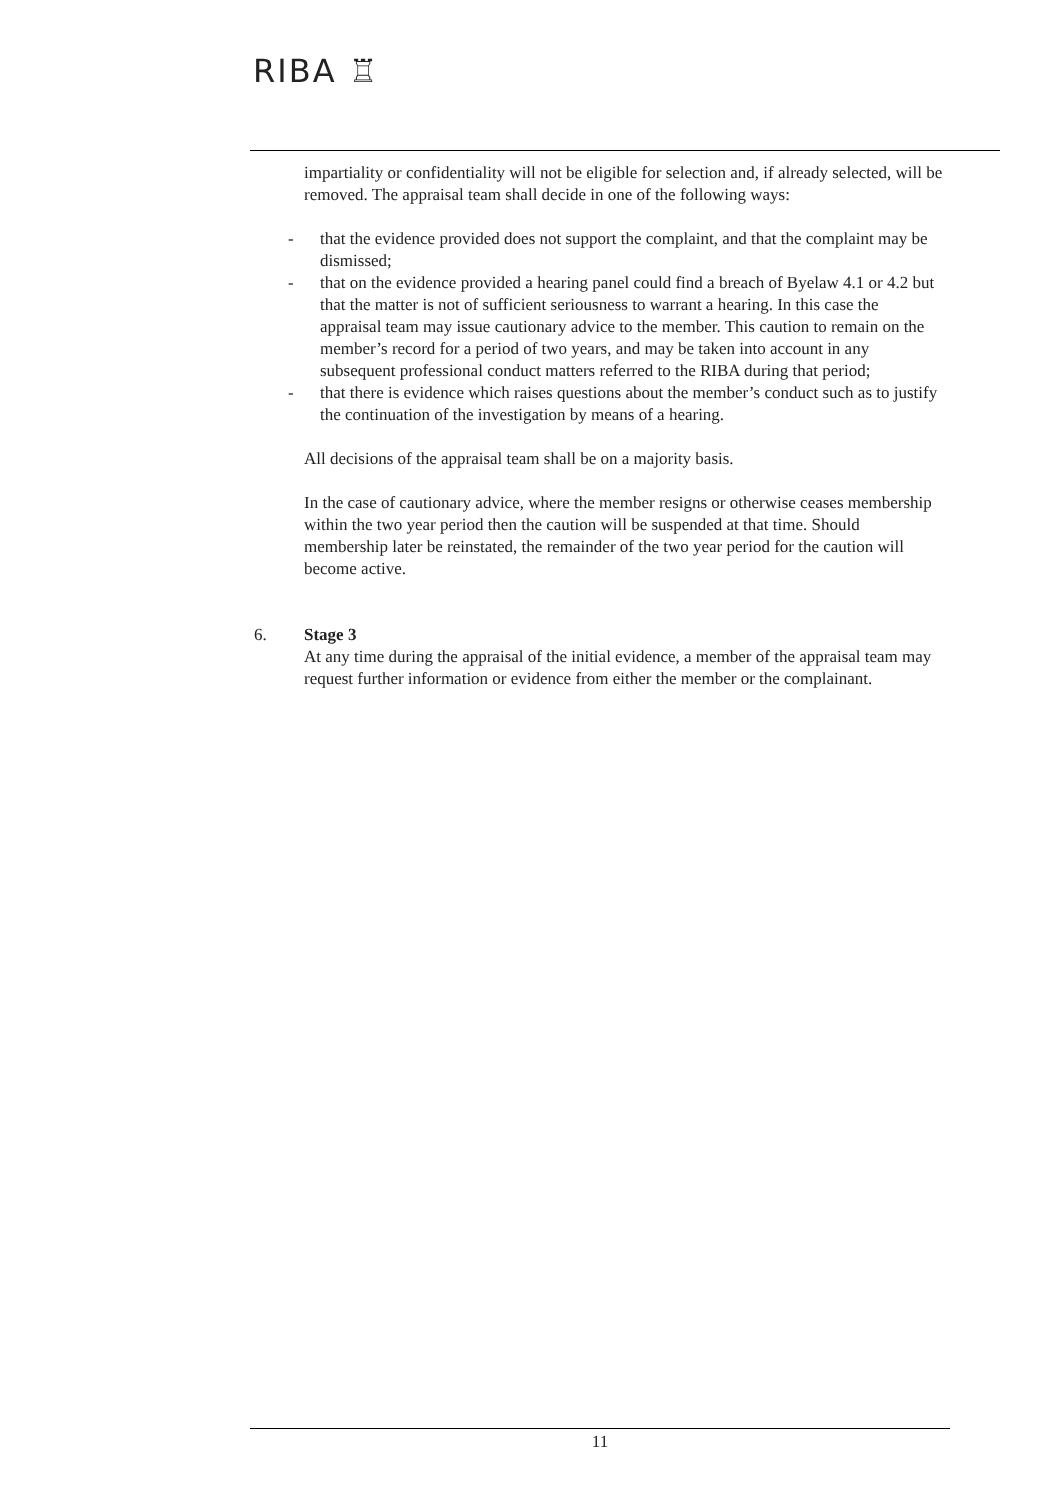RIBA ♖
impartiality or confidentiality will not be eligible for selection and, if already selected, will be removed. The appraisal team shall decide in one of the following ways:
- that the evidence provided does not support the complaint, and that the complaint may be dismissed;
- that on the evidence provided a hearing panel could find a breach of Byelaw 4.1 or 4.2 but that the matter is not of sufficient seriousness to warrant a hearing. In this case the appraisal team may issue cautionary advice to the member. This caution to remain on the member’s record for a period of two years, and may be taken into account in any subsequent professional conduct matters referred to the RIBA during that period;
- that there is evidence which raises questions about the member’s conduct such as to justify the continuation of the investigation by means of a hearing.
All decisions of the appraisal team shall be on a majority basis.
In the case of cautionary advice, where the member resigns or otherwise ceases membership within the two year period then the caution will be suspended at that time. Should membership later be reinstated, the remainder of the two year period for the caution will become active.
6. Stage 3
At any time during the appraisal of the initial evidence, a member of the appraisal team may request further information or evidence from either the member or the complainant.
11